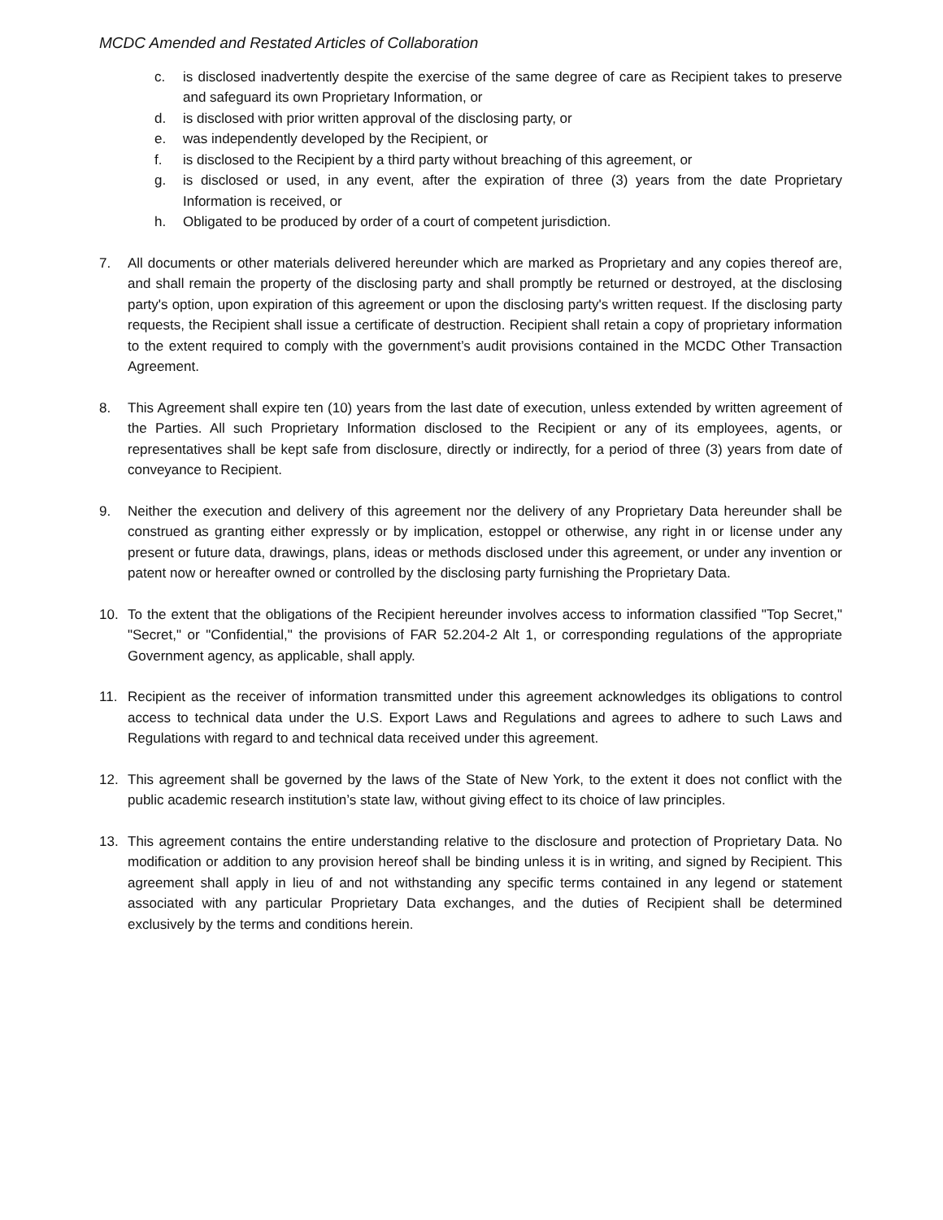MCDC Amended and Restated Articles of Collaboration
c. is disclosed inadvertently despite the exercise of the same degree of care as Recipient takes to preserve and safeguard its own Proprietary Information, or
d. is disclosed with prior written approval of the disclosing party, or
e. was independently developed by the Recipient, or
f. is disclosed to the Recipient by a third party without breaching of this agreement, or
g. is disclosed or used, in any event, after the expiration of three (3) years from the date Proprietary Information is received, or
h. Obligated to be produced by order of a court of competent jurisdiction.
7. All documents or other materials delivered hereunder which are marked as Proprietary and any copies thereof are, and shall remain the property of the disclosing party and shall promptly be returned or destroyed, at the disclosing party's option, upon expiration of this agreement or upon the disclosing party's written request. If the disclosing party requests, the Recipient shall issue a certificate of destruction. Recipient shall retain a copy of proprietary information to the extent required to comply with the government’s audit provisions contained in the MCDC Other Transaction Agreement.
8. This Agreement shall expire ten (10) years from the last date of execution, unless extended by written agreement of the Parties. All such Proprietary Information disclosed to the Recipient or any of its employees, agents, or representatives shall be kept safe from disclosure, directly or indirectly, for a period of three (3) years from date of conveyance to Recipient.
9. Neither the execution and delivery of this agreement nor the delivery of any Proprietary Data hereunder shall be construed as granting either expressly or by implication, estoppel or otherwise, any right in or license under any present or future data, drawings, plans, ideas or methods disclosed under this agreement, or under any invention or patent now or hereafter owned or controlled by the disclosing party furnishing the Proprietary Data.
10. To the extent that the obligations of the Recipient hereunder involves access to information classified "Top Secret," "Secret," or "Confidential," the provisions of FAR 52.204-2 Alt 1, or corresponding regulations of the appropriate Government agency, as applicable, shall apply.
11. Recipient as the receiver of information transmitted under this agreement acknowledges its obligations to control access to technical data under the U.S. Export Laws and Regulations and agrees to adhere to such Laws and Regulations with regard to and technical data received under this agreement.
12. This agreement shall be governed by the laws of the State of New York, to the extent it does not conflict with the public academic research institution’s state law, without giving effect to its choice of law principles.
13. This agreement contains the entire understanding relative to the disclosure and protection of Proprietary Data. No modification or addition to any provision hereof shall be binding unless it is in writing, and signed by Recipient. This agreement shall apply in lieu of and not withstanding any specific terms contained in any legend or statement associated with any particular Proprietary Data exchanges, and the duties of Recipient shall be determined exclusively by the terms and conditions herein.